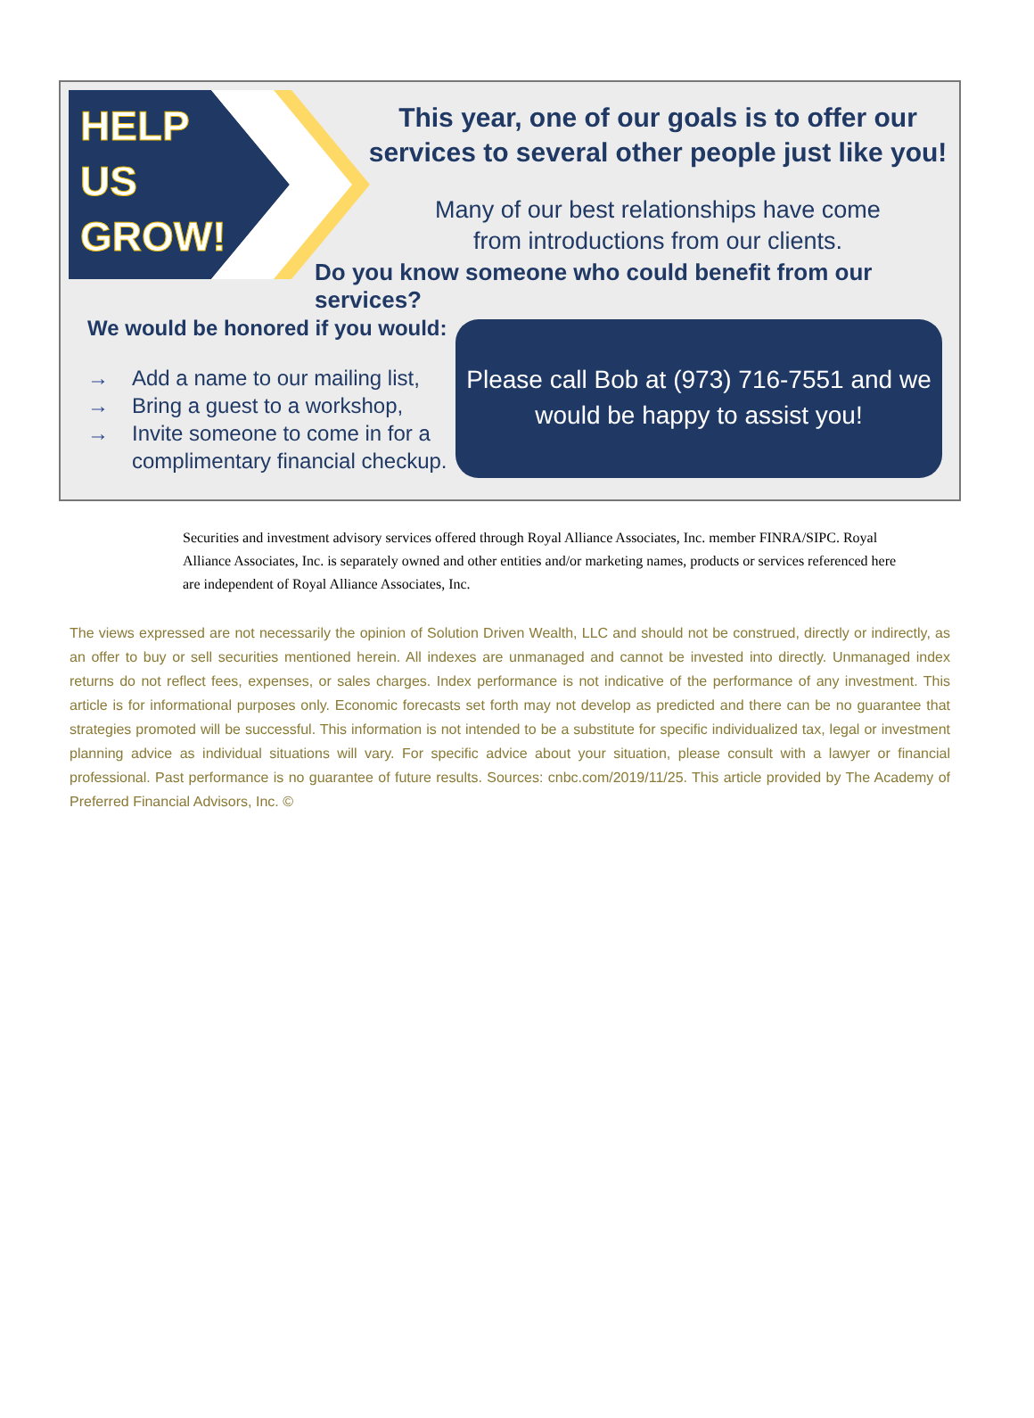HELP
US
GROW!
This year, one of our goals is to offer our
services to several other people just like you!
Many of our best relationships have come
from introductions from our clients.
Do you know someone who could benefit from our services?
We would be honored if you would:
→ Add a name to our mailing list,
→ Bring a guest to a workshop,
→ Invite someone to come in for a
complimentary financial checkup.
Please call Bob at (973) 716-7551 and we
would be happy to assist you!
Securities and investment advisory services offered through Royal Alliance Associates, Inc. member FINRA/SIPC. Royal Alliance Associates, Inc. is separately owned and other entities and/or marketing names, products or services referenced here are independent of Royal Alliance Associates, Inc.
The views expressed are not necessarily the opinion of Solution Driven Wealth, LLC and should not be construed, directly or indirectly, as an offer to buy or sell securities mentioned herein. All indexes are unmanaged and cannot be invested into directly. Unmanaged index returns do not reflect fees, expenses, or sales charges. Index performance is not indicative of the performance of any investment. This article is for informational purposes only. Economic forecasts set forth may not develop as predicted and there can be no guarantee that strategies promoted will be successful. This information is not intended to be a substitute for specific individualized tax, legal or investment planning advice as individual situations will vary. For specific advice about your situation, please consult with a lawyer or financial professional. Past performance is no guarantee of future results. Sources: cnbc.com/2019/11/25. This article provided by The Academy of Preferred Financial Advisors, Inc. ©